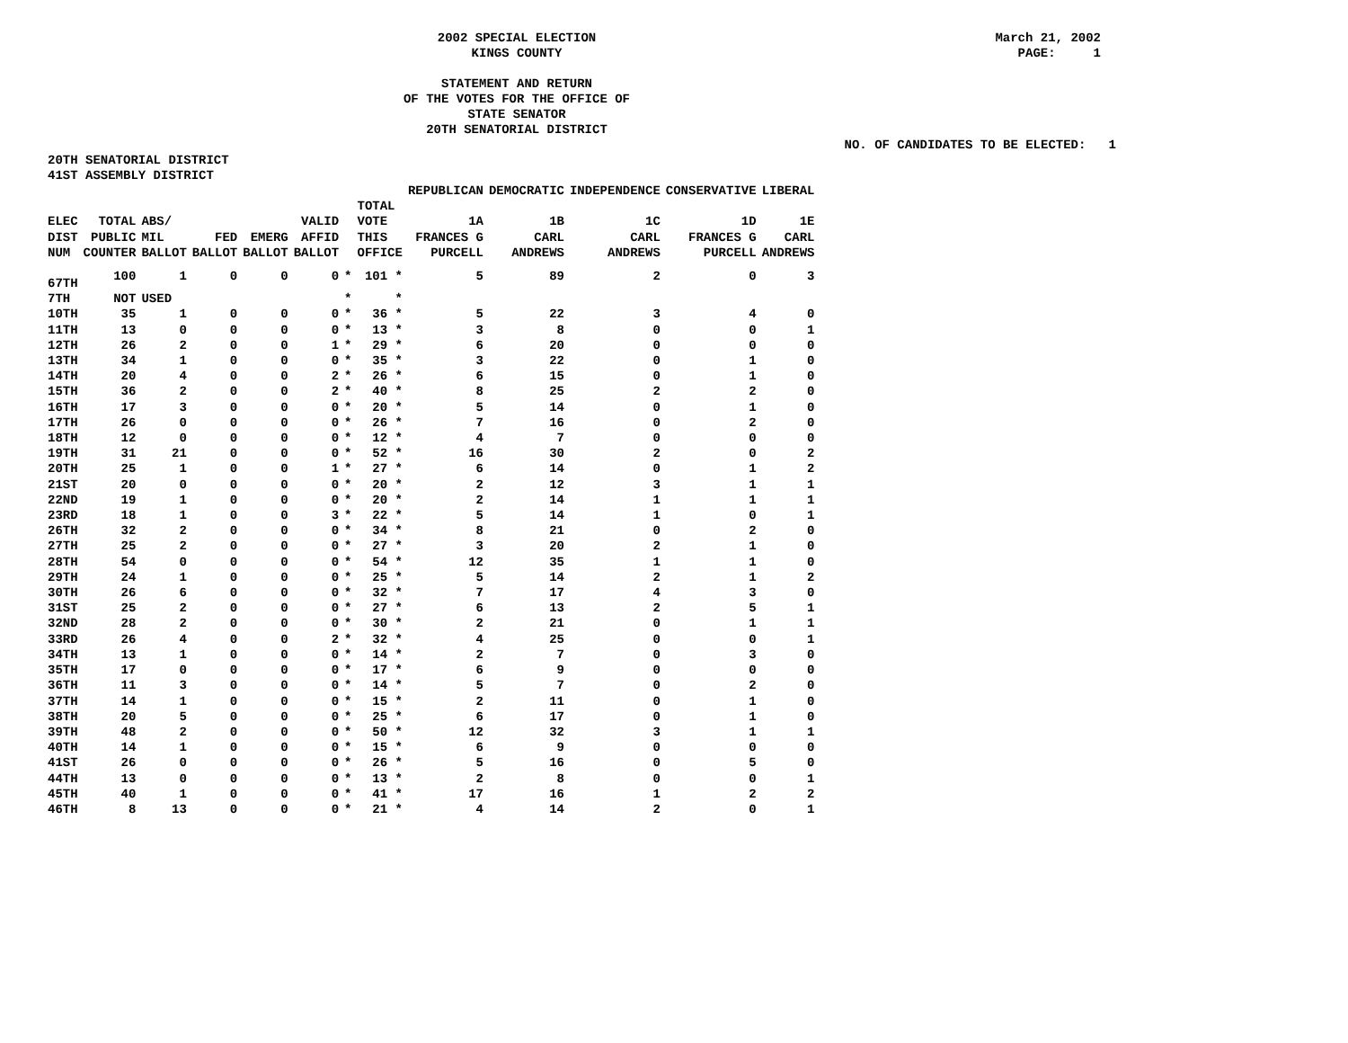2002 SPECIAL ELECTION
KINGS COUNTY
March 21, 2002
PAGE: 1
STATEMENT AND RETURN
OF THE VOTES FOR THE OFFICE OF
STATE SENATOR
20TH SENATORIAL DISTRICT
NO. OF CANDIDATES TO BE ELECTED: 1
20TH SENATORIAL DISTRICT
41ST ASSEMBLY DISTRICT
| | | | | | | | | REPUBLICAN | DEMOCRATIC | INDEPENDENCE | CONSERVATIVE | LIBERAL |
| --- | --- | --- | --- | --- | --- | --- | --- | --- | --- | --- | --- | --- |
| ELEC DIST NUM | TOTAL PUBLIC COUNTER | ABS/ MIL BALLOT | FED BALLOT | EMERG BALLOT | VALID AFFID BALLOT | | TOTAL VOTE THIS OFFICE | 1A FRANCES G PURCELL | 1B CARL ANDREWS | 1C CARL ANDREWS | 1D FRANCES G PURCELL | 1E CARL ANDREWS |
| 67TH | 100 | 1 | 0 | 0 | 0 | * | 101 * | 5 | 89 | 2 | 0 | 3 |
| 7TH | NOT | USED | | | | * | * | | | | | |
| 10TH | 35 | 1 | 0 | 0 | 0 | * | 36 * | 5 | 22 | 3 | 4 | 0 |
| 11TH | 13 | 0 | 0 | 0 | 0 | * | 13 * | 3 | 8 | 0 | 0 | 1 |
| 12TH | 26 | 2 | 0 | 0 | 1 | * | 29 * | 6 | 20 | 0 | 0 | 0 |
| 13TH | 34 | 1 | 0 | 0 | 0 | * | 35 * | 3 | 22 | 0 | 1 | 0 |
| 14TH | 20 | 4 | 0 | 0 | 2 | * | 26 * | 6 | 15 | 0 | 1 | 0 |
| 15TH | 36 | 2 | 0 | 0 | 2 | * | 40 * | 8 | 25 | 2 | 2 | 0 |
| 16TH | 17 | 3 | 0 | 0 | 0 | * | 20 * | 5 | 14 | 0 | 1 | 0 |
| 17TH | 26 | 0 | 0 | 0 | 0 | * | 26 * | 7 | 16 | 0 | 2 | 0 |
| 18TH | 12 | 0 | 0 | 0 | 0 | * | 12 * | 4 | 7 | 0 | 0 | 0 |
| 19TH | 31 | 21 | 0 | 0 | 0 | * | 52 * | 16 | 30 | 2 | 0 | 2 |
| 20TH | 25 | 1 | 0 | 0 | 1 | * | 27 * | 6 | 14 | 0 | 1 | 2 |
| 21ST | 20 | 0 | 0 | 0 | 0 | * | 20 * | 2 | 12 | 3 | 1 | 1 |
| 22ND | 19 | 1 | 0 | 0 | 0 | * | 20 * | 2 | 14 | 1 | 1 | 1 |
| 23RD | 18 | 1 | 0 | 0 | 3 | * | 22 * | 5 | 14 | 1 | 0 | 1 |
| 26TH | 32 | 2 | 0 | 0 | 0 | * | 34 * | 8 | 21 | 0 | 2 | 0 |
| 27TH | 25 | 2 | 0 | 0 | 0 | * | 27 * | 3 | 20 | 2 | 1 | 0 |
| 28TH | 54 | 0 | 0 | 0 | 0 | * | 54 * | 12 | 35 | 1 | 1 | 0 |
| 29TH | 24 | 1 | 0 | 0 | 0 | * | 25 * | 5 | 14 | 2 | 1 | 2 |
| 30TH | 26 | 6 | 0 | 0 | 0 | * | 32 * | 7 | 17 | 4 | 3 | 0 |
| 31ST | 25 | 2 | 0 | 0 | 0 | * | 27 * | 6 | 13 | 2 | 5 | 1 |
| 32ND | 28 | 2 | 0 | 0 | 0 | * | 30 * | 2 | 21 | 0 | 1 | 1 |
| 33RD | 26 | 4 | 0 | 0 | 2 | * | 32 * | 4 | 25 | 0 | 0 | 1 |
| 34TH | 13 | 1 | 0 | 0 | 0 | * | 14 * | 2 | 7 | 0 | 3 | 0 |
| 35TH | 17 | 0 | 0 | 0 | 0 | * | 17 * | 6 | 9 | 0 | 0 | 0 |
| 36TH | 11 | 3 | 0 | 0 | 0 | * | 14 * | 5 | 7 | 0 | 2 | 0 |
| 37TH | 14 | 1 | 0 | 0 | 0 | * | 15 * | 2 | 11 | 0 | 1 | 0 |
| 38TH | 20 | 5 | 0 | 0 | 0 | * | 25 * | 6 | 17 | 0 | 1 | 0 |
| 39TH | 48 | 2 | 0 | 0 | 0 | * | 50 * | 12 | 32 | 3 | 1 | 1 |
| 40TH | 14 | 1 | 0 | 0 | 0 | * | 15 * | 6 | 9 | 0 | 0 | 0 |
| 41ST | 26 | 0 | 0 | 0 | 0 | * | 26 * | 5 | 16 | 0 | 5 | 0 |
| 44TH | 13 | 0 | 0 | 0 | 0 | * | 13 * | 2 | 8 | 0 | 0 | 1 |
| 45TH | 40 | 1 | 0 | 0 | 0 | * | 41 * | 17 | 16 | 1 | 2 | 2 |
| 46TH | 8 | 13 | 0 | 0 | 0 | * | 21 * | 4 | 14 | 2 | 0 | 1 |